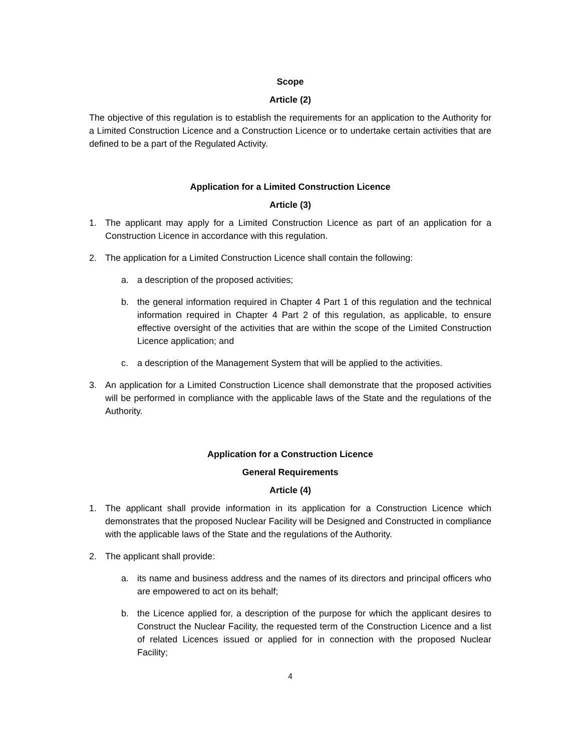Scope
Article (2)
The objective of this regulation is to establish the requirements for an application to the Authority for a Limited Construction Licence and a Construction Licence or to undertake certain activities that are defined to be a part of the Regulated Activity.
Application for a Limited Construction Licence
Article (3)
1. The applicant may apply for a Limited Construction Licence as part of an application for a Construction Licence in accordance with this regulation.
2. The application for a Limited Construction Licence shall contain the following:
a. a description of the proposed activities;
b. the general information required in Chapter 4 Part 1 of this regulation and the technical information required in Chapter 4 Part 2 of this regulation, as applicable, to ensure effective oversight of the activities that are within the scope of the Limited Construction Licence application; and
c. a description of the Management System that will be applied to the activities.
3. An application for a Limited Construction Licence shall demonstrate that the proposed activities will be performed in compliance with the applicable laws of the State and the regulations of the Authority.
Application for a Construction Licence
General Requirements
Article (4)
1. The applicant shall provide information in its application for a Construction Licence which demonstrates that the proposed Nuclear Facility will be Designed and Constructed in compliance with the applicable laws of the State and the regulations of the Authority.
2. The applicant shall provide:
a. its name and business address and the names of its directors and principal officers who are empowered to act on its behalf;
b. the Licence applied for, a description of the purpose for which the applicant desires to Construct the Nuclear Facility, the requested term of the Construction Licence and a list of related Licences issued or applied for in connection with the proposed Nuclear Facility;
4